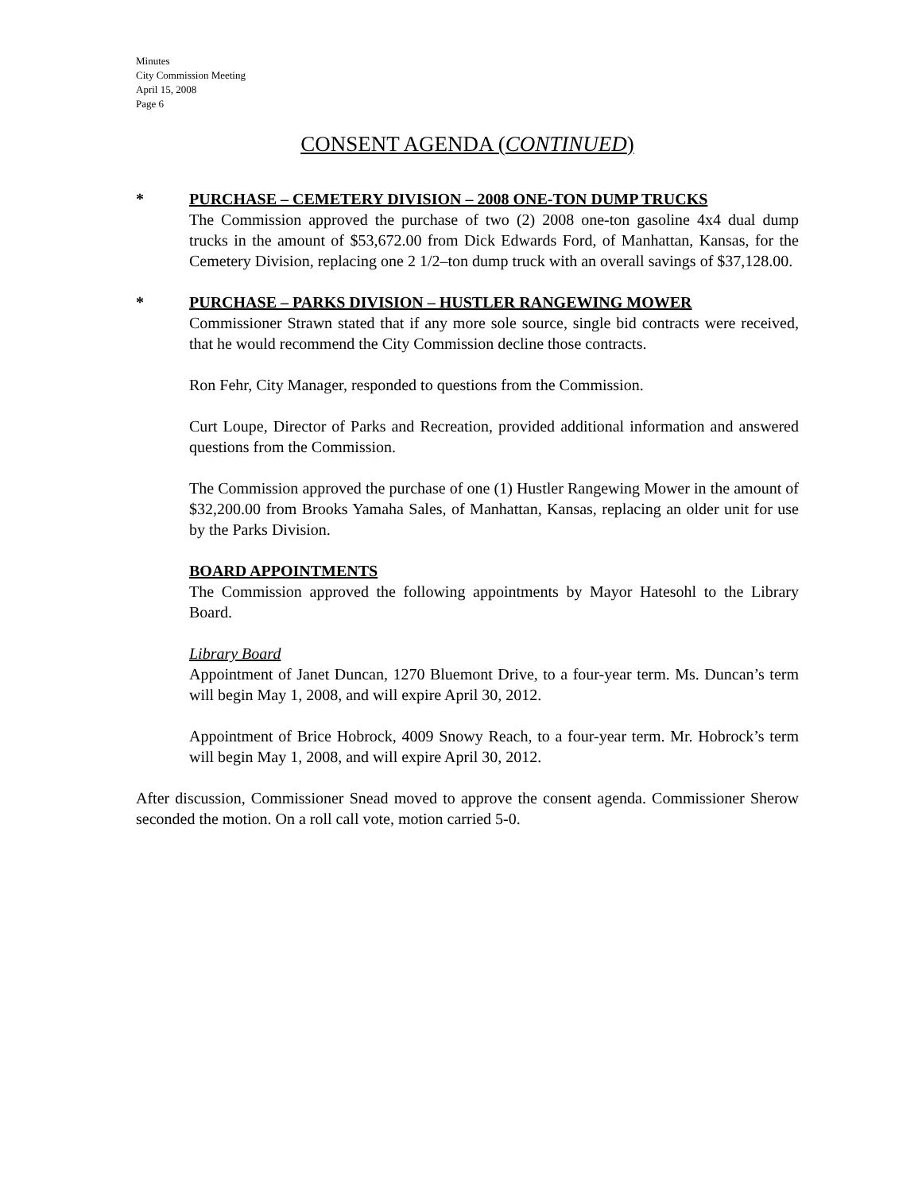Minutes
City Commission Meeting
April 15, 2008
Page 6
CONSENT AGENDA (CONTINUED)
* PURCHASE – CEMETERY DIVISION – 2008 ONE-TON DUMP TRUCKS
The Commission approved the purchase of two (2) 2008 one-ton gasoline 4x4 dual dump trucks in the amount of $53,672.00 from Dick Edwards Ford, of Manhattan, Kansas, for the Cemetery Division, replacing one 2 1/2–ton dump truck with an overall savings of $37,128.00.
* PURCHASE – PARKS DIVISION – HUSTLER RANGEWING MOWER
Commissioner Strawn stated that if any more sole source, single bid contracts were received, that he would recommend the City Commission decline those contracts.
Ron Fehr, City Manager, responded to questions from the Commission.
Curt Loupe, Director of Parks and Recreation, provided additional information and answered questions from the Commission.
The Commission approved the purchase of one (1) Hustler Rangewing Mower in the amount of $32,200.00 from Brooks Yamaha Sales, of Manhattan, Kansas, replacing an older unit for use by the Parks Division.
BOARD APPOINTMENTS
The Commission approved the following appointments by Mayor Hatesohl to the Library Board.
Library Board
Appointment of Janet Duncan, 1270 Bluemont Drive, to a four-year term. Ms. Duncan’s term will begin May 1, 2008, and will expire April 30, 2012.
Appointment of Brice Hobrock, 4009 Snowy Reach, to a four-year term. Mr. Hobrock’s term will begin May 1, 2008, and will expire April 30, 2012.
After discussion, Commissioner Snead moved to approve the consent agenda. Commissioner Sherow seconded the motion. On a roll call vote, motion carried 5-0.